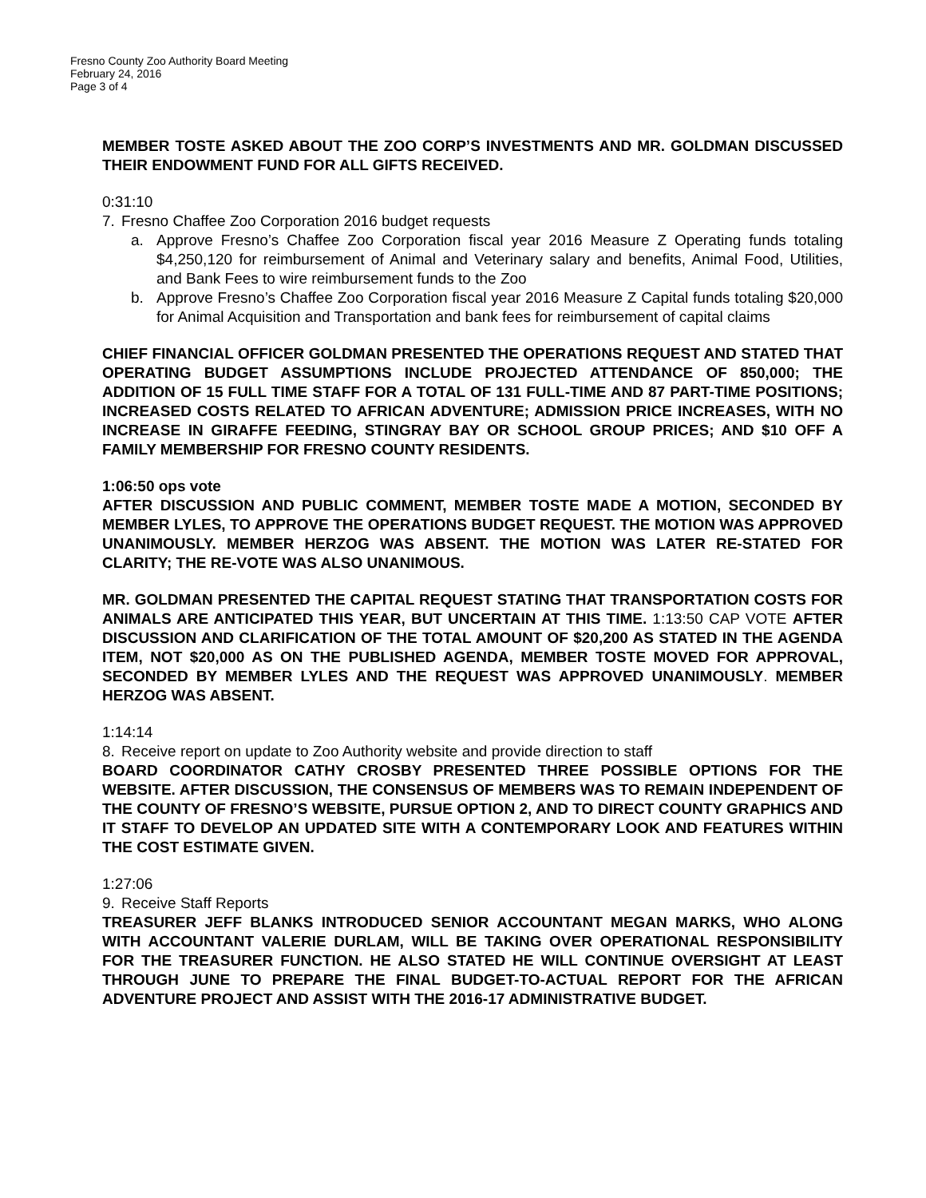Fresno County Zoo Authority Board Meeting
February 24, 2016
Page 3 of 4
MEMBER TOSTE ASKED ABOUT THE ZOO CORP’S INVESTMENTS AND MR. GOLDMAN DISCUSSED THEIR ENDOWMENT FUND FOR ALL GIFTS RECEIVED.
0:31:10
7. Fresno Chaffee Zoo Corporation 2016 budget requests
a. Approve Fresno’s Chaffee Zoo Corporation fiscal year 2016 Measure Z Operating funds totaling $4,250,120 for reimbursement of Animal and Veterinary salary and benefits, Animal Food, Utilities, and Bank Fees to wire reimbursement funds to the Zoo
b. Approve Fresno’s Chaffee Zoo Corporation fiscal year 2016 Measure Z Capital funds totaling $20,000 for Animal Acquisition and Transportation and bank fees for reimbursement of capital claims
CHIEF FINANCIAL OFFICER GOLDMAN PRESENTED THE OPERATIONS REQUEST AND STATED THAT OPERATING BUDGET ASSUMPTIONS INCLUDE PROJECTED ATTENDANCE OF 850,000; THE ADDITION OF 15 FULL TIME STAFF FOR A TOTAL OF 131 FULL-TIME AND 87 PART-TIME POSITIONS; INCREASED COSTS RELATED TO AFRICAN ADVENTURE; ADMISSION PRICE INCREASES, WITH NO INCREASE IN GIRAFFE FEEDING, STINGRAY BAY OR SCHOOL GROUP PRICES; AND $10 OFF A FAMILY MEMBERSHIP FOR FRESNO COUNTY RESIDENTS.
1:06:50 ops vote
AFTER DISCUSSION AND PUBLIC COMMENT, MEMBER TOSTE MADE A MOTION, SECONDED BY MEMBER LYLES, TO APPROVE THE OPERATIONS BUDGET REQUEST. THE MOTION WAS APPROVED UNANIMOUSLY. MEMBER HERZOG WAS ABSENT. THE MOTION WAS LATER RE-STATED FOR CLARITY; THE RE-VOTE WAS ALSO UNANIMOUS.
MR. GOLDMAN PRESENTED THE CAPITAL REQUEST STATING THAT TRANSPORTATION COSTS FOR ANIMALS ARE ANTICIPATED THIS YEAR, BUT UNCERTAIN AT THIS TIME. 1:13:50 CAP VOTE AFTER DISCUSSION AND CLARIFICATION OF THE TOTAL AMOUNT OF $20,200 AS STATED IN THE AGENDA ITEM, NOT $20,000 AS ON THE PUBLISHED AGENDA, MEMBER TOSTE MOVED FOR APPROVAL, SECONDED BY MEMBER LYLES AND THE REQUEST WAS APPROVED UNANIMOUSLY. MEMBER HERZOG WAS ABSENT.
1:14:14
8. Receive report on update to Zoo Authority website and provide direction to staff
BOARD COORDINATOR CATHY CROSBY PRESENTED THREE POSSIBLE OPTIONS FOR THE WEBSITE. AFTER DISCUSSION, THE CONSENSUS OF MEMBERS WAS TO REMAIN INDEPENDENT OF THE COUNTY OF FRESNO’S WEBSITE, PURSUE OPTION 2, AND TO DIRECT COUNTY GRAPHICS AND IT STAFF TO DEVELOP AN UPDATED SITE WITH A CONTEMPORARY LOOK AND FEATURES WITHIN THE COST ESTIMATE GIVEN.
1:27:06
9. Receive Staff Reports
TREASURER JEFF BLANKS INTRODUCED SENIOR ACCOUNTANT MEGAN MARKS, WHO ALONG WITH ACCOUNTANT VALERIE DURLAM, WILL BE TAKING OVER OPERATIONAL RESPONSIBILITY FOR THE TREASURER FUNCTION. HE ALSO STATED HE WILL CONTINUE OVERSIGHT AT LEAST THROUGH JUNE TO PREPARE THE FINAL BUDGET-TO-ACTUAL REPORT FOR THE AFRICAN ADVENTURE PROJECT AND ASSIST WITH THE 2016-17 ADMINISTRATIVE BUDGET.